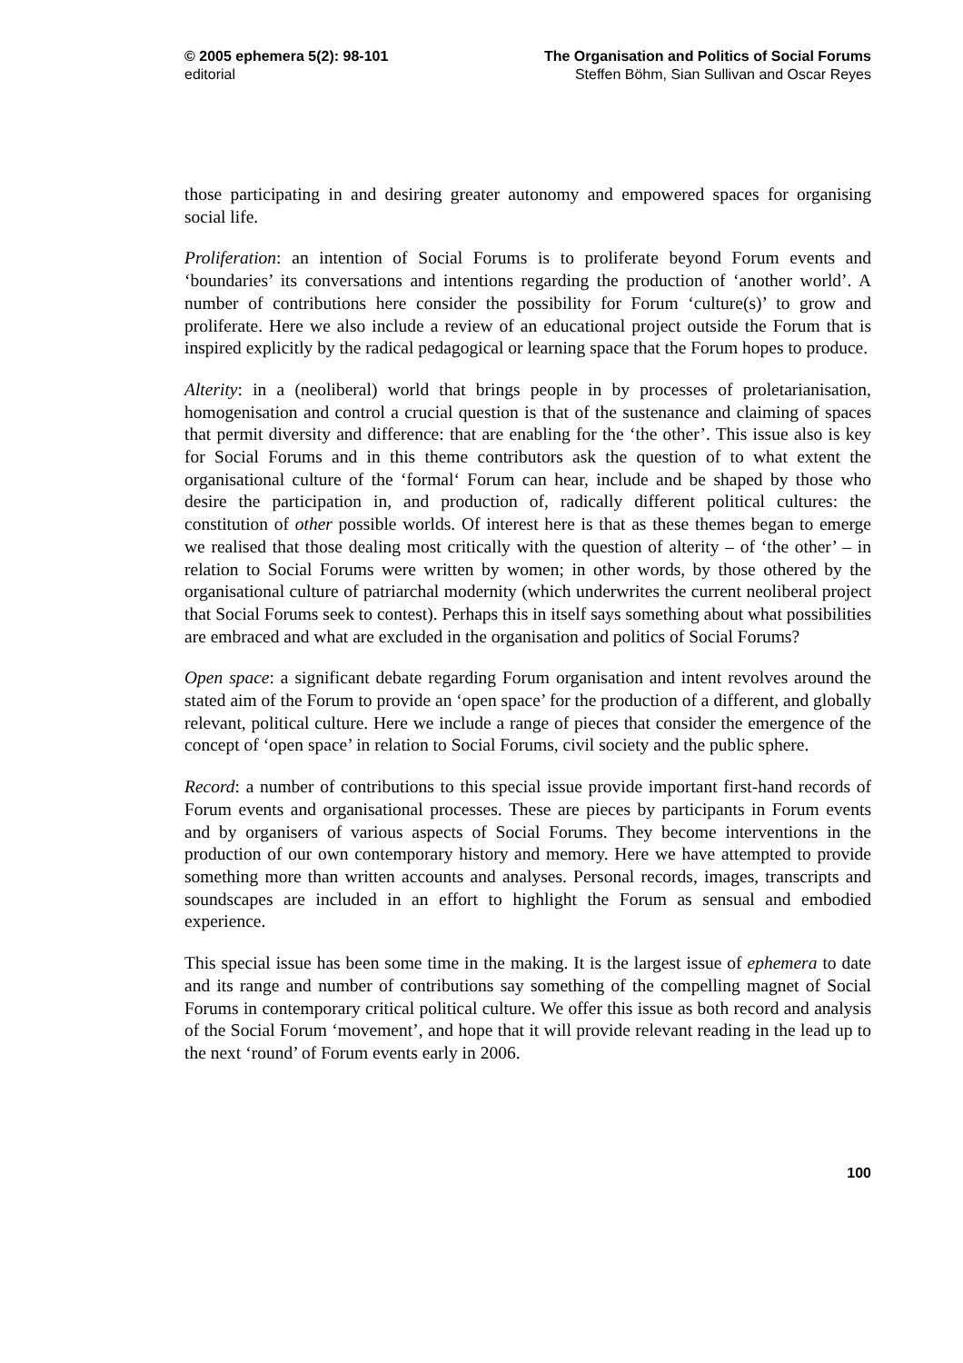© 2005 ephemera 5(2): 98-101
editorial
The Organisation and Politics of Social Forums
Steffen Böhm, Sian Sullivan and Oscar Reyes
those participating in and desiring greater autonomy and empowered spaces for organising social life.
Proliferation: an intention of Social Forums is to proliferate beyond Forum events and ‘boundaries’ its conversations and intentions regarding the production of ‘another world’. A number of contributions here consider the possibility for Forum ‘culture(s)’ to grow and proliferate. Here we also include a review of an educational project outside the Forum that is inspired explicitly by the radical pedagogical or learning space that the Forum hopes to produce.
Alterity: in a (neoliberal) world that brings people in by processes of proletarianisation, homogenisation and control a crucial question is that of the sustenance and claiming of spaces that permit diversity and difference: that are enabling for the ‘the other’. This issue also is key for Social Forums and in this theme contributors ask the question of to what extent the organisational culture of the ‘formal‘ Forum can hear, include and be shaped by those who desire the participation in, and production of, radically different political cultures: the constitution of other possible worlds. Of interest here is that as these themes began to emerge we realised that those dealing most critically with the question of alterity – of ‘the other’ – in relation to Social Forums were written by women; in other words, by those othered by the organisational culture of patriarchal modernity (which underwrites the current neoliberal project that Social Forums seek to contest). Perhaps this in itself says something about what possibilities are embraced and what are excluded in the organisation and politics of Social Forums?
Open space: a significant debate regarding Forum organisation and intent revolves around the stated aim of the Forum to provide an ‘open space’ for the production of a different, and globally relevant, political culture. Here we include a range of pieces that consider the emergence of the concept of ‘open space’ in relation to Social Forums, civil society and the public sphere.
Record: a number of contributions to this special issue provide important first-hand records of Forum events and organisational processes. These are pieces by participants in Forum events and by organisers of various aspects of Social Forums. They become interventions in the production of our own contemporary history and memory. Here we have attempted to provide something more than written accounts and analyses. Personal records, images, transcripts and soundscapes are included in an effort to highlight the Forum as sensual and embodied experience.
This special issue has been some time in the making. It is the largest issue of ephemera to date and its range and number of contributions say something of the compelling magnet of Social Forums in contemporary critical political culture. We offer this issue as both record and analysis of the Social Forum ‘movement’, and hope that it will provide relevant reading in the lead up to the next ‘round’ of Forum events early in 2006.
100